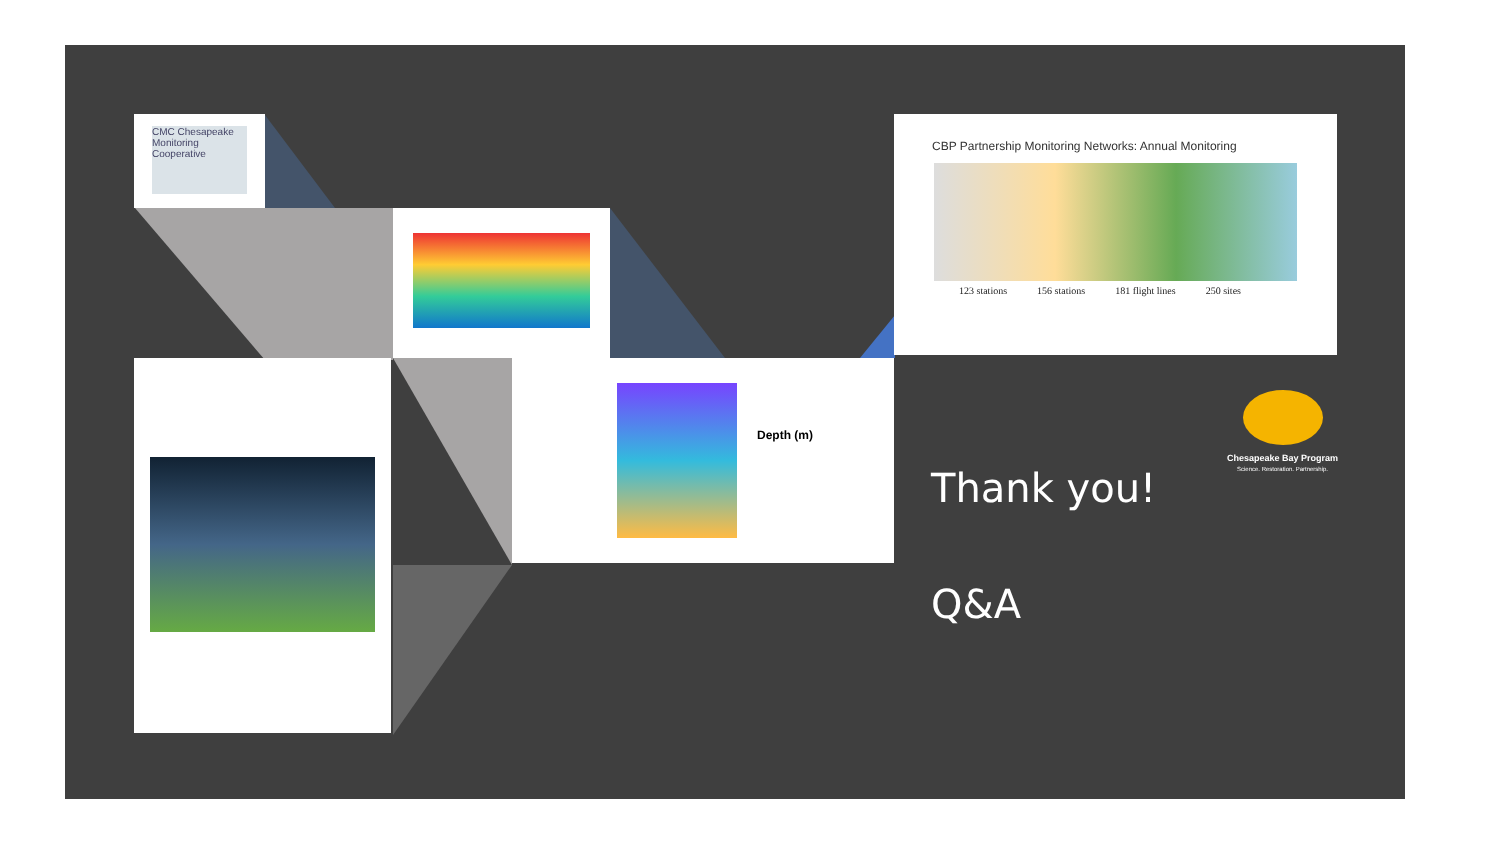CMC Chesapeake Monitoring Cooperative
Depth (m)
CBP Partnership Monitoring Networks: Annual Monitoring
123 stations 156 stations 181 flight lines 250 sites
Chesapeake Bay Program
Science. Restoration. Partnership.
Thank you!
Q&A